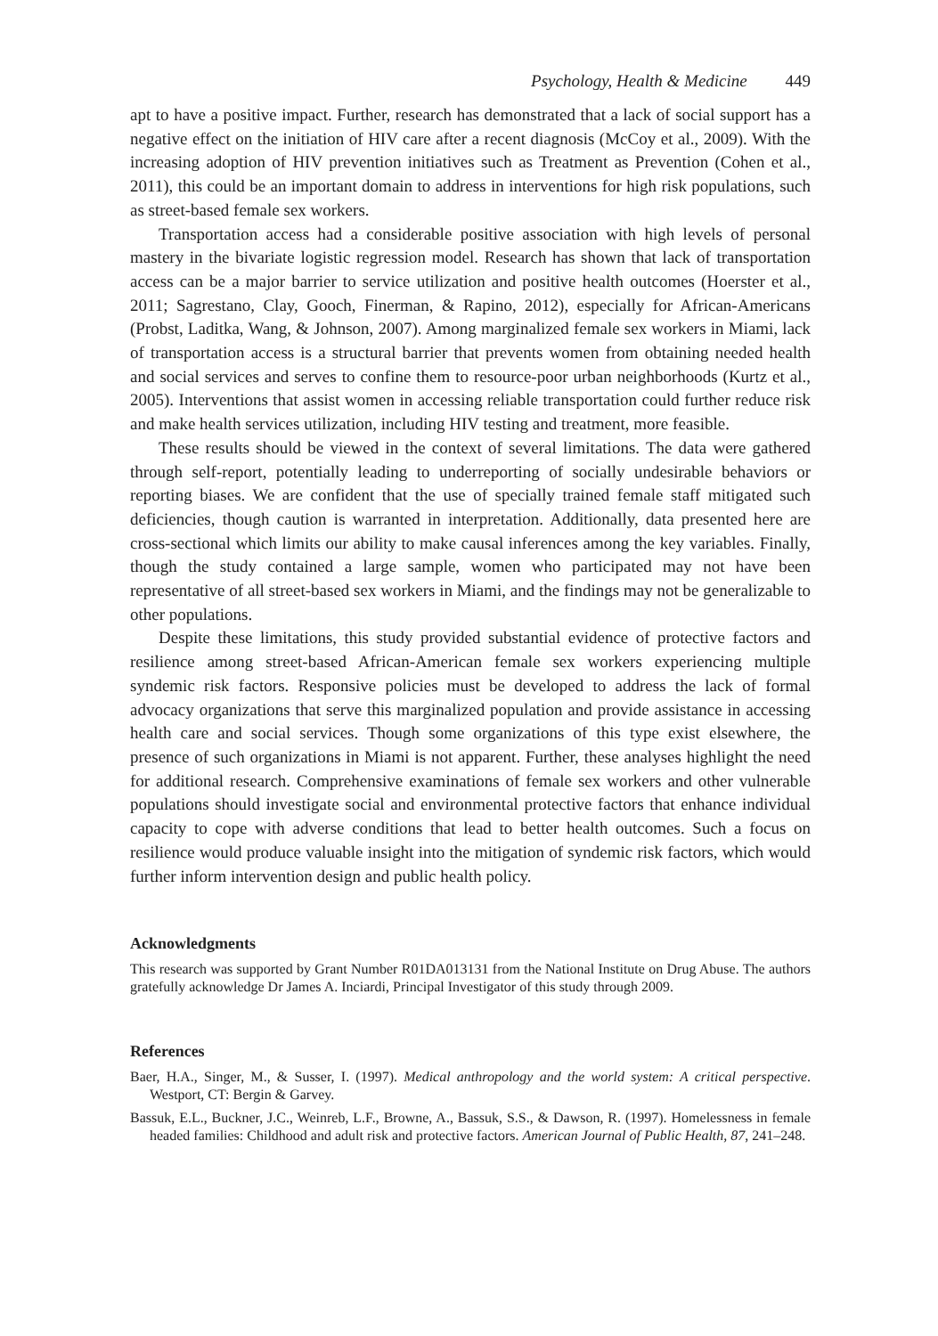Psychology, Health & Medicine 449
apt to have a positive impact. Further, research has demonstrated that a lack of social support has a negative effect on the initiation of HIV care after a recent diagnosis (McCoy et al., 2009). With the increasing adoption of HIV prevention initiatives such as Treatment as Prevention (Cohen et al., 2011), this could be an important domain to address in interventions for high risk populations, such as street-based female sex workers.
Transportation access had a considerable positive association with high levels of personal mastery in the bivariate logistic regression model. Research has shown that lack of transportation access can be a major barrier to service utilization and positive health outcomes (Hoerster et al., 2011; Sagrestano, Clay, Gooch, Finerman, & Rapino, 2012), especially for African-Americans (Probst, Laditka, Wang, & Johnson, 2007). Among marginalized female sex workers in Miami, lack of transportation access is a structural barrier that prevents women from obtaining needed health and social services and serves to confine them to resource-poor urban neighborhoods (Kurtz et al., 2005). Interventions that assist women in accessing reliable transportation could further reduce risk and make health services utilization, including HIV testing and treatment, more feasible.
These results should be viewed in the context of several limitations. The data were gathered through self-report, potentially leading to underreporting of socially undesirable behaviors or reporting biases. We are confident that the use of specially trained female staff mitigated such deficiencies, though caution is warranted in interpretation. Additionally, data presented here are cross-sectional which limits our ability to make causal inferences among the key variables. Finally, though the study contained a large sample, women who participated may not have been representative of all street-based sex workers in Miami, and the findings may not be generalizable to other populations.
Despite these limitations, this study provided substantial evidence of protective factors and resilience among street-based African-American female sex workers experiencing multiple syndemic risk factors. Responsive policies must be developed to address the lack of formal advocacy organizations that serve this marginalized population and provide assistance in accessing health care and social services. Though some organizations of this type exist elsewhere, the presence of such organizations in Miami is not apparent. Further, these analyses highlight the need for additional research. Comprehensive examinations of female sex workers and other vulnerable populations should investigate social and environmental protective factors that enhance individual capacity to cope with adverse conditions that lead to better health outcomes. Such a focus on resilience would produce valuable insight into the mitigation of syndemic risk factors, which would further inform intervention design and public health policy.
Acknowledgments
This research was supported by Grant Number R01DA013131 from the National Institute on Drug Abuse. The authors gratefully acknowledge Dr James A. Inciardi, Principal Investigator of this study through 2009.
References
Baer, H.A., Singer, M., & Susser, I. (1997). Medical anthropology and the world system: A critical perspective. Westport, CT: Bergin & Garvey.
Bassuk, E.L., Buckner, J.C., Weinreb, L.F., Browne, A., Bassuk, S.S., & Dawson, R. (1997). Homelessness in female headed families: Childhood and adult risk and protective factors. American Journal of Public Health, 87, 241–248.